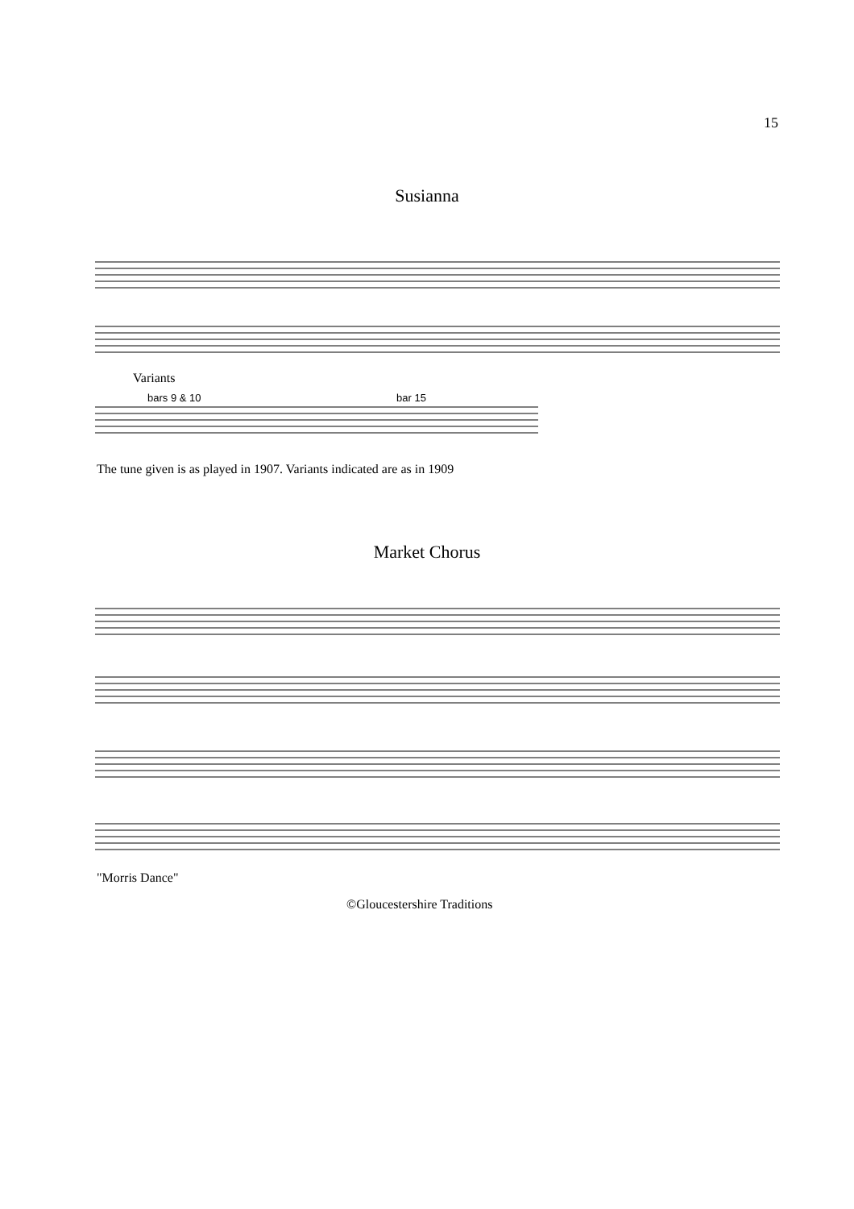15
Susianna
Variants
bars 9 & 10 bar 15
The tune given is as played in 1907. Variants indicated are as in 1909
Market Chorus
"Morris Dance"
©Gloucestershire Traditions